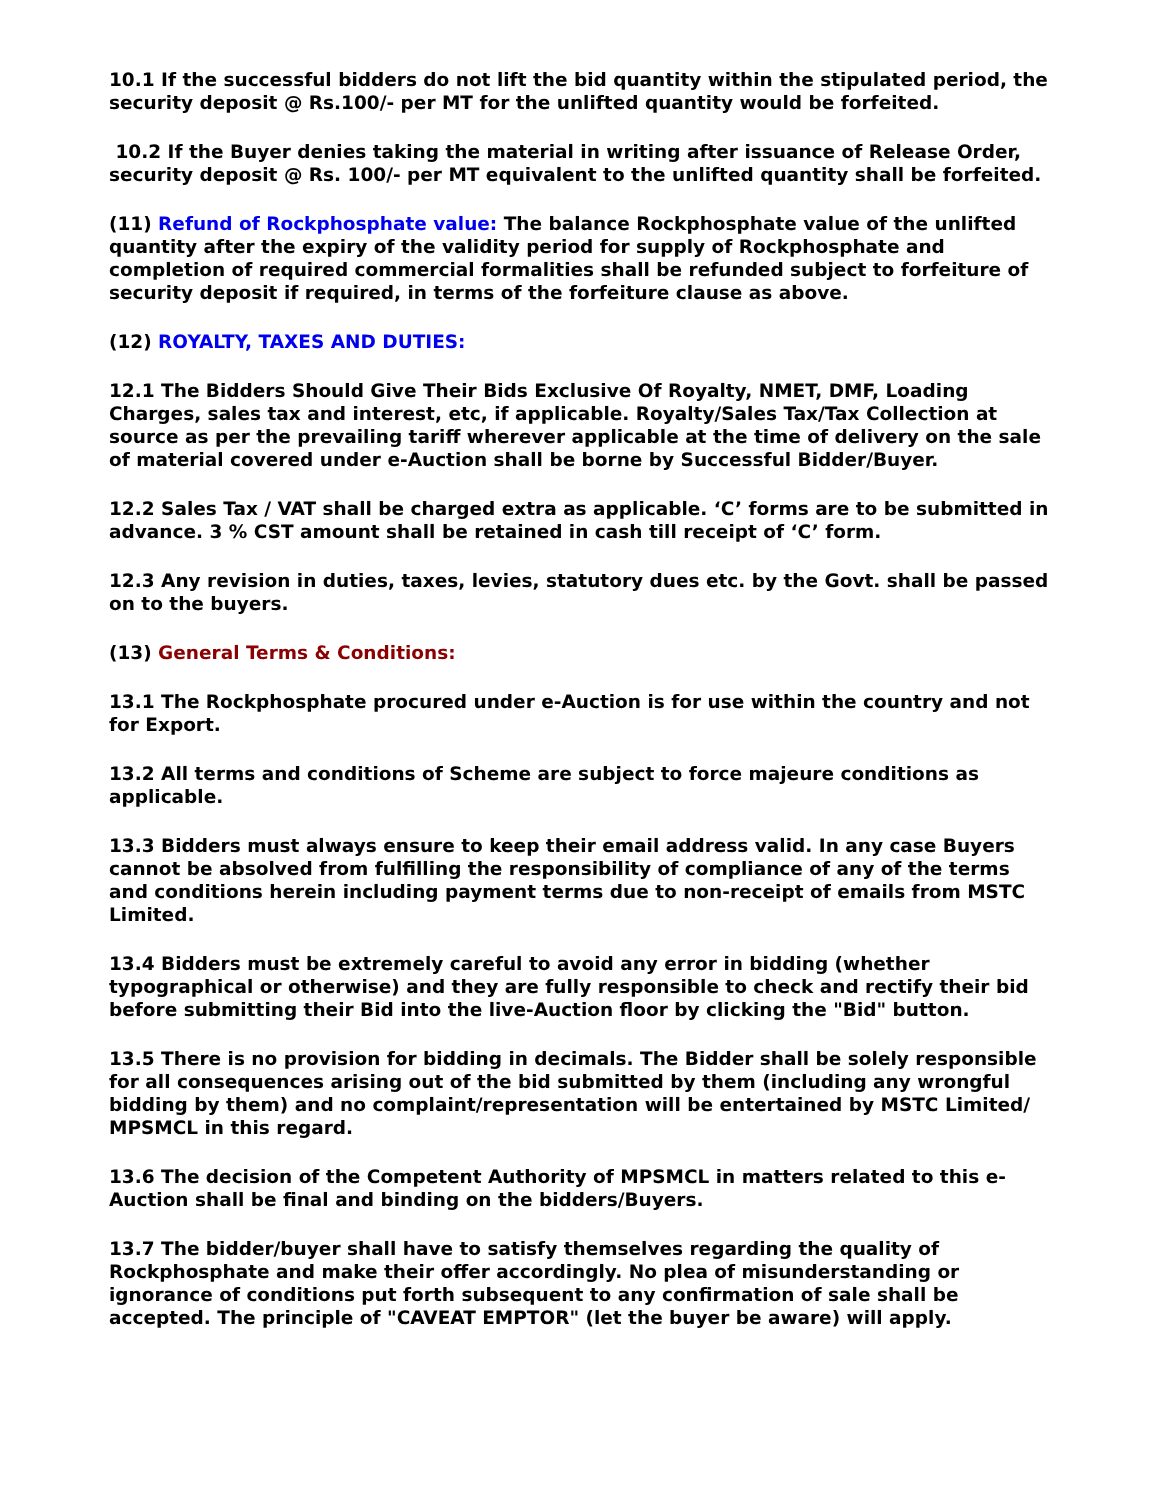10.1 If the successful bidders do not lift the bid quantity within the stipulated period, the security deposit @ Rs.100/- per MT for the unlifted quantity would be forfeited.
10.2 If the Buyer denies taking the material in writing after issuance of Release Order, security deposit @ Rs. 100/- per MT equivalent to the unlifted quantity shall be forfeited.
(11) Refund of Rockphosphate value: The balance Rockphosphate value of the unlifted quantity after the expiry of the validity period for supply of Rockphosphate and completion of required commercial formalities shall be refunded subject to forfeiture of security deposit if required, in terms of the forfeiture clause as above.
(12) ROYALTY, TAXES AND DUTIES:
12.1 The Bidders Should Give Their Bids Exclusive Of Royalty, NMET, DMF, Loading Charges, sales tax and interest, etc, if applicable. Royalty/Sales Tax/Tax Collection at source as per the prevailing tariff wherever applicable at the time of delivery on the sale of material covered under e-Auction shall be borne by Successful Bidder/Buyer.
12.2 Sales Tax / VAT shall be charged extra as applicable. ‘C’ forms are to be submitted in advance. 3 % CST amount shall be retained in cash till receipt of ‘C’ form.
12.3 Any revision in duties, taxes, levies, statutory dues etc. by the Govt. shall be passed on to the buyers.
(13) General Terms & Conditions:
13.1 The Rockphosphate procured under e-Auction is for use within the country and not for Export.
13.2 All terms and conditions of Scheme are subject to force majeure conditions as applicable.
13.3 Bidders must always ensure to keep their email address valid. In any case Buyers cannot be absolved from fulfilling the responsibility of compliance of any of the terms and conditions herein including payment terms due to non-receipt of emails from MSTC Limited.
13.4 Bidders must be extremely careful to avoid any error in bidding (whether typographical or otherwise) and they are fully responsible to check and rectify their bid before submitting their Bid into the live-Auction floor by clicking the "Bid" button.
13.5 There is no provision for bidding in decimals. The Bidder shall be solely responsible for all consequences arising out of the bid submitted by them (including any wrongful bidding by them) and no complaint/representation will be entertained by MSTC Limited/ MPSMCL in this regard.
13.6 The decision of the Competent Authority of MPSMCL in matters related to this e-Auction shall be final and binding on the bidders/Buyers.
13.7 The bidder/buyer shall have to satisfy themselves regarding the quality of Rockphosphate and make their offer accordingly. No plea of misunderstanding or ignorance of conditions put forth subsequent to any confirmation of sale shall be accepted. The principle of "CAVEAT EMPTOR" (let the buyer be aware) will apply.